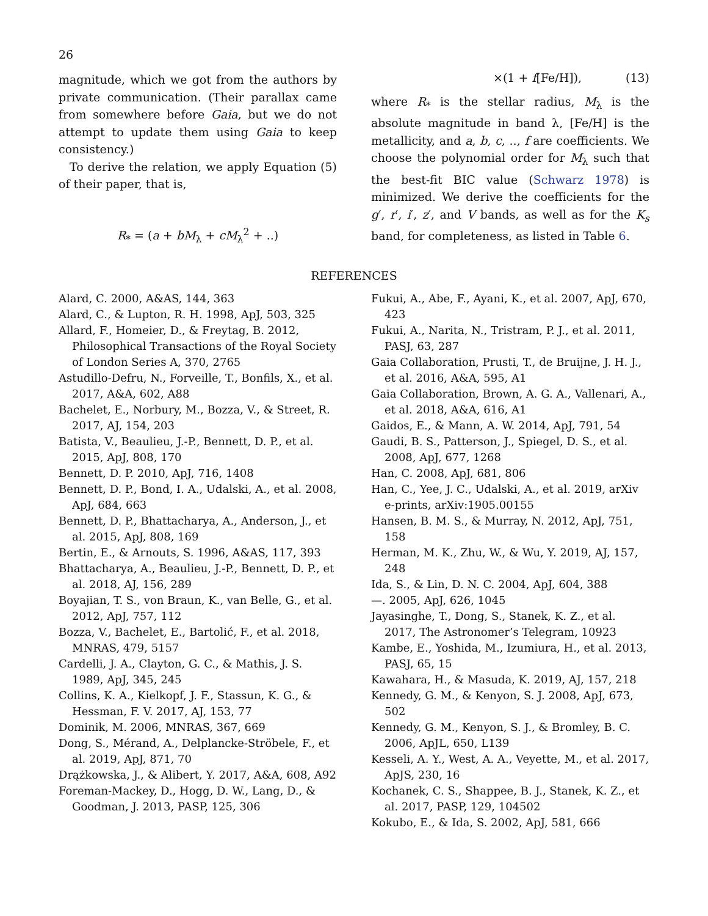26
magnitude, which we got from the authors by private communication. (Their parallax came from somewhere before Gaia, but we do not attempt to update them using Gaia to keep consistency.)
To derive the relation, we apply Equation (5) of their paper, that is,
R<sub>*</sub> = (a + bM<sub>λ</sub> + cM<sub>λ</sub><sup>2</sup> + ..)
×(1 + f[Fe/H]), (13)
where R<sub>*</sub> is the stellar radius, M<sub>λ</sub> is the absolute magnitude in band λ, [Fe/H] is the metallicity, and a, b, c, .., f are coefficients. We choose the polynomial order for M<sub>λ</sub> such that the best-fit BIC value (Schwarz 1978) is minimized. We derive the coefficients for the g′, r′, i′, z′, and V bands, as well as for the K<sub>s</sub> band, for completeness, as listed in Table 6.
REFERENCES
Alard, C. 2000, A&AS, 144, 363
Alard, C., & Lupton, R. H. 1998, ApJ, 503, 325
Allard, F., Homeier, D., & Freytag, B. 2012, Philosophical Transactions of the Royal Society of London Series A, 370, 2765
Astudillo-Defru, N., Forveille, T., Bonfils, X., et al. 2017, A&A, 602, A88
Bachelet, E., Norbury, M., Bozza, V., & Street, R. 2017, AJ, 154, 203
Batista, V., Beaulieu, J.-P., Bennett, D. P., et al. 2015, ApJ, 808, 170
Bennett, D. P. 2010, ApJ, 716, 1408
Bennett, D. P., Bond, I. A., Udalski, A., et al. 2008, ApJ, 684, 663
Bennett, D. P., Bhattacharya, A., Anderson, J., et al. 2015, ApJ, 808, 169
Bertin, E., & Arnouts, S. 1996, A&AS, 117, 393
Bhattacharya, A., Beaulieu, J.-P., Bennett, D. P., et al. 2018, AJ, 156, 289
Boyajian, T. S., von Braun, K., van Belle, G., et al. 2012, ApJ, 757, 112
Bozza, V., Bachelet, E., Bartolić, F., et al. 2018, MNRAS, 479, 5157
Cardelli, J. A., Clayton, G. C., & Mathis, J. S. 1989, ApJ, 345, 245
Collins, K. A., Kielkopf, J. F., Stassun, K. G., & Hessman, F. V. 2017, AJ, 153, 77
Dominik, M. 2006, MNRAS, 367, 669
Dong, S., Mérand, A., Delplancke-Ströbele, F., et al. 2019, ApJ, 871, 70
Drążkowska, J., & Alibert, Y. 2017, A&A, 608, A92
Foreman-Mackey, D., Hogg, D. W., Lang, D., & Goodman, J. 2013, PASP, 125, 306
Fukui, A., Abe, F., Ayani, K., et al. 2007, ApJ, 670, 423
Fukui, A., Narita, N., Tristram, P. J., et al. 2011, PASJ, 63, 287
Gaia Collaboration, Prusti, T., de Bruijne, J. H. J., et al. 2016, A&A, 595, A1
Gaia Collaboration, Brown, A. G. A., Vallenari, A., et al. 2018, A&A, 616, A1
Gaidos, E., & Mann, A. W. 2014, ApJ, 791, 54
Gaudi, B. S., Patterson, J., Spiegel, D. S., et al. 2008, ApJ, 677, 1268
Han, C. 2008, ApJ, 681, 806
Han, C., Yee, J. C., Udalski, A., et al. 2019, arXiv e-prints, arXiv:1905.00155
Hansen, B. M. S., & Murray, N. 2012, ApJ, 751, 158
Herman, M. K., Zhu, W., & Wu, Y. 2019, AJ, 157, 248
Ida, S., & Lin, D. N. C. 2004, ApJ, 604, 388
—. 2005, ApJ, 626, 1045
Jayasinghe, T., Dong, S., Stanek, K. Z., et al. 2017, The Astronomer’s Telegram, 10923
Kambe, E., Yoshida, M., Izumiura, H., et al. 2013, PASJ, 65, 15
Kawahara, H., & Masuda, K. 2019, AJ, 157, 218
Kennedy, G. M., & Kenyon, S. J. 2008, ApJ, 673, 502
Kennedy, G. M., Kenyon, S. J., & Bromley, B. C. 2006, ApJL, 650, L139
Kesseli, A. Y., West, A. A., Veyette, M., et al. 2017, ApJS, 230, 16
Kochanek, C. S., Shappee, B. J., Stanek, K. Z., et al. 2017, PASP, 129, 104502
Kokubo, E., & Ida, S. 2002, ApJ, 581, 666